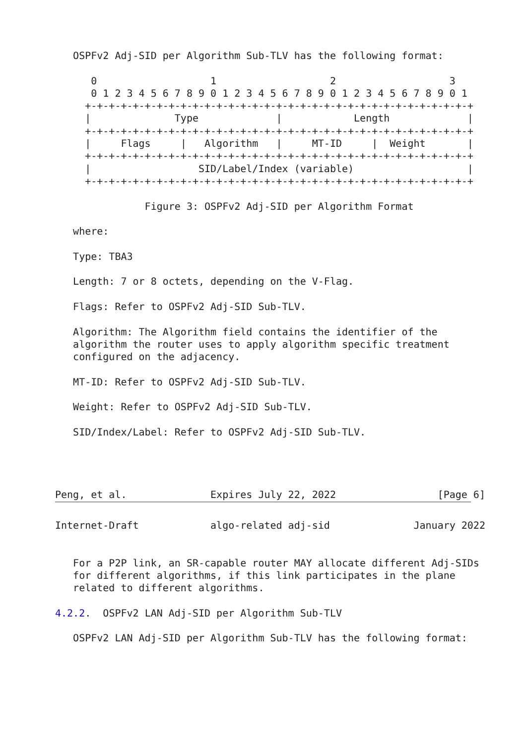OSPFv2 Adj-SID per Algorithm Sub-TLV has the following format:

      0                   1                   2                   3
      0 1 2 3 4 5 6 7 8 9 0 1 2 3 4 5 6 7 8 9 0 1 2 3 4 5 6 7 8 9 0 1
     +-+-+-+-+-+-+-+-+-+-+-+-+-+-+-+-+-+-+-+-+-+-+-+-+-+-+-+-+-+-+-+-+
     |              Type             |            Length             |
     +-+-+-+-+-+-+-+-+-+-+-+-+-+-+-+-+-+-+-+-+-+-+-+-+-+-+-+-+-+-+-+-+
     |     Flags     |   Algorithm   |     MT-ID     |  Weight       |
     +-+-+-+-+-+-+-+-+-+-+-+-+-+-+-+-+-+-+-+-+-+-+-+-+-+-+-+-+-+-+-+-+
     |                  SID/Label/Index (variable)                   |
     +-+-+-+-+-+-+-+-+-+-+-+-+-+-+-+-+-+-+-+-+-+-+-+-+-+-+-+-+-+-+-+-+

               Figure 3: OSPFv2 Adj-SID per Algorithm Format

   where:

   Type: TBA3

   Length: 7 or 8 octets, depending on the V-Flag.

   Flags: Refer to OSPFv2 Adj-SID Sub-TLV.

   Algorithm: The Algorithm field contains the identifier of the
   algorithm the router uses to apply algorithm specific treatment
   configured on the adjacency.

   MT-ID: Refer to OSPFv2 Adj-SID Sub-TLV.

   Weight: Refer to OSPFv2 Adj-SID Sub-TLV.

   SID/Index/Label: Refer to OSPFv2 Adj-SID Sub-TLV.




Peng, et al.              Expires July 22, 2022                 [Page 6]
Internet-Draft            algo-related adj-sid              January 2022


   For a P2P link, an SR-capable router MAY allocate different Adj-SIDs
   for different algorithms, if this link participates in the plane
   related to different algorithms.

4.2.2.  OSPFv2 LAN Adj-SID per Algorithm Sub-TLV

   OSPFv2 LAN Adj-SID per Algorithm Sub-TLV has the following format: